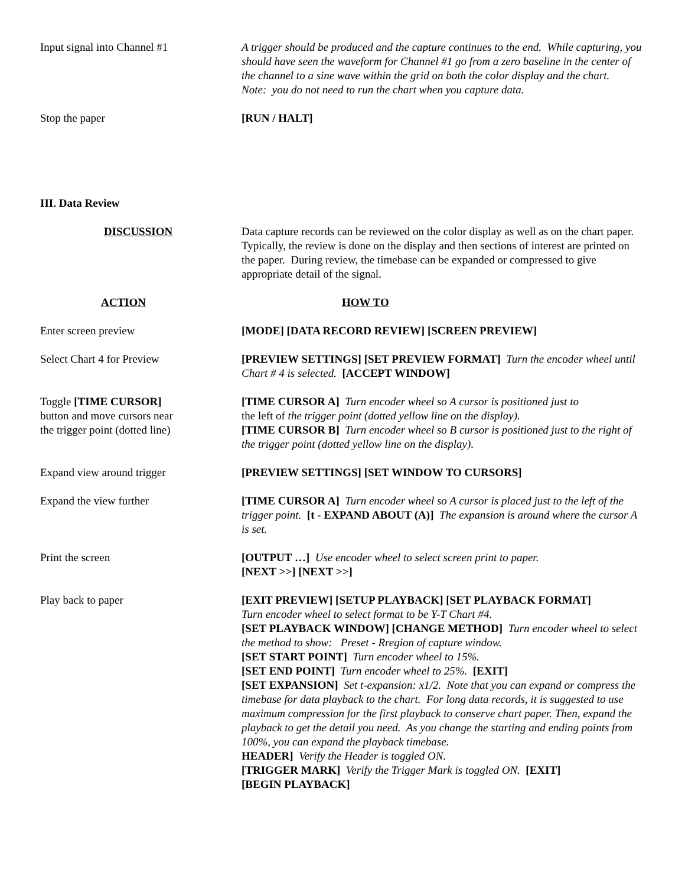Input signal into Channel #1 A trigger should be produced and the capture continues to the end. While capturing, you should have seen the waveform for Channel #1 go from a zero baseline in the center of the channel to a sine wave within the grid on both the color display and the chart.
Note: you do not need to run the chart when you capture data.
Stop the paper [RUN / HALT]
III. Data Review
DISCUSSION Data capture records can be reviewed on the color display as well as on the chart paper. Typically, the review is done on the display and then sections of interest are printed on the paper. During review, the timebase can be expanded or compressed to give appropriate detail of the signal.
ACTION HOW TO
Enter screen preview [MODE] [DATA RECORD REVIEW] [SCREEN PREVIEW]
Select Chart 4 for Preview [PREVIEW SETTINGS] [SET PREVIEW FORMAT] Turn the encoder wheel until Chart # 4 is selected. [ACCEPT WINDOW]
Toggle [TIME CURSOR]
button and move cursors near
the trigger point (dotted line)
[TIME CURSOR A] Turn encoder wheel so A cursor is positioned just to
the left of the trigger point (dotted yellow line on the display).
[TIME CURSOR B] Turn encoder wheel so B cursor is positioned just to the right of the trigger point (dotted yellow line on the display).
Expand view around trigger [PREVIEW SETTINGS] [SET WINDOW TO CURSORS]
Expand the view further [TIME CURSOR A] Turn encoder wheel so A cursor is placed just to the left of the trigger point. [t - EXPAND ABOUT (A)] The expansion is around where the cursor A is set.
Print the screen [OUTPUT …] Use encoder wheel to select screen print to paper.
[NEXT >>] [NEXT >>]
Play back to paper [EXIT PREVIEW] [SETUP PLAYBACK] [SET PLAYBACK FORMAT]
Turn encoder wheel to select format to be Y-T Chart #4.
[SET PLAYBACK WINDOW] [CHANGE METHOD] Turn encoder wheel to select the method to show: Preset - Rregion of capture window.
[SET START POINT] Turn encoder wheel to 15%.
[SET END POINT] Turn encoder wheel to 25%. [EXIT]
[SET EXPANSION] Set t-expansion: x1/2. Note that you can expand or compress the timebase for data playback to the chart. For long data records, it is suggested to use maximum compression for the first playback to conserve chart paper. Then, expand the playback to get the detail you need. As you change the starting and ending points from 100%, you can expand the playback timebase.
HEADER] Verify the Header is toggled ON.
[TRIGGER MARK] Verify the Trigger Mark is toggled ON. [EXIT]
[BEGIN PLAYBACK]